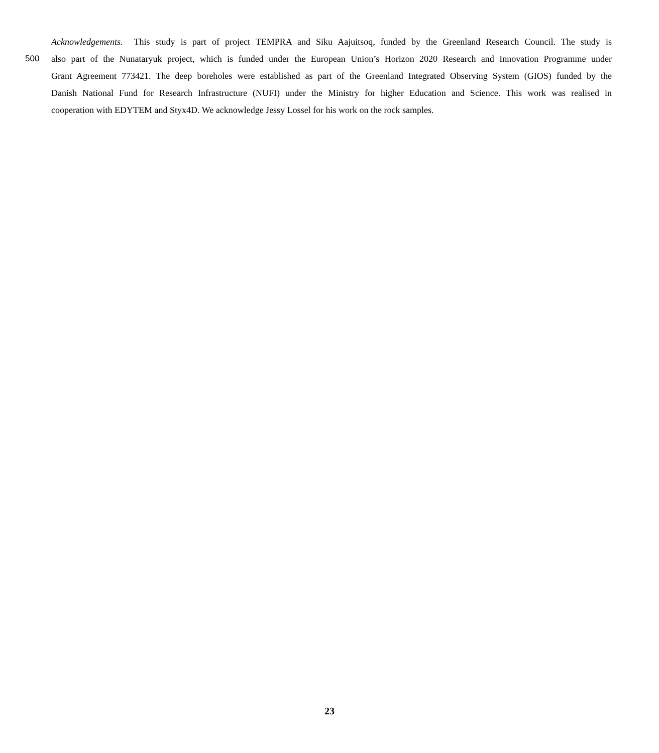Acknowledgements. This study is part of project TEMPRA and Siku Aajuitsoq, funded by the Greenland Research Council. The study is
500 also part of the Nunataryuk project, which is funded under the European Union’s Horizon 2020 Research and Innovation Programme under
Grant Agreement 773421. The deep boreholes were established as part of the Greenland Integrated Observing System (GIOS) funded by the
Danish National Fund for Research Infrastructure (NUFI) under the Ministry for higher Education and Science. This work was realised in
cooperation with EDYTEM and Styx4D. We acknowledge Jessy Lossel for his work on the rock samples.
23